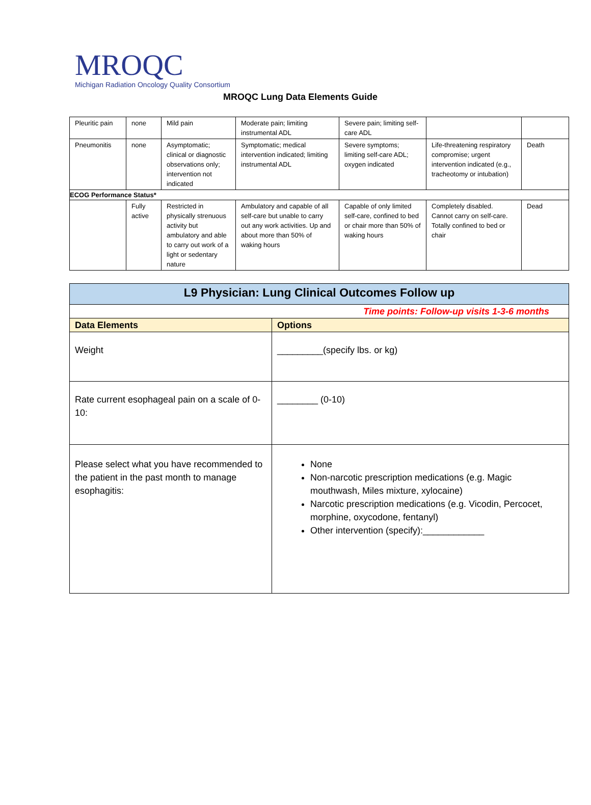MROQC
Michigan Radiation Oncology Quality Consortium
MROQC Lung Data Elements Guide
| Pleuritic pain | none | Mild pain | Moderate pain; limiting instrumental ADL | Severe pain; limiting self-care ADL | | |
| Pneumonitis | none | Asymptomatic; clinical or diagnostic observations only; intervention not indicated | Symptomatic; medical intervention indicated; limiting instrumental ADL | Severe symptoms; limiting self-care ADL; oxygen indicated | Life-threatening respiratory compromise; urgent intervention indicated (e.g., tracheotomy or intubation) | Death |
| ECOG Performance Status* | | | | | | |
| | Fully active | Restricted in physically strenuous activity but ambulatory and able to carry out work of a light or sedentary nature | Ambulatory and capable of all self-care but unable to carry out any work activities. Up and about more than 50% of waking hours | Capable of only limited self-care, confined to bed or chair more than 50% of waking hours | Completely disabled. Cannot carry on self-care. Totally confined to bed or chair | Dead |
| L9 Physician: Lung Clinical Outcomes Follow up | |
| --- | --- |
| Time points: Follow-up visits 1-3-6 months | |
| Data Elements | Options |
| Weight | _________(specify lbs. or kg) |
| Rate current esophageal pain on a scale of 0-10: | ________ (0-10) |
| Please select what you have recommended to the patient in the past month to manage esophagitis: | None Non-narcotic prescription medications (e.g. Magic mouthwash, Miles mixture, xylocaine) Narcotic prescription medications (e.g. Vicodin, Percocet, morphine, oxycodone, fentanyl) Other intervention (specify):____________ |